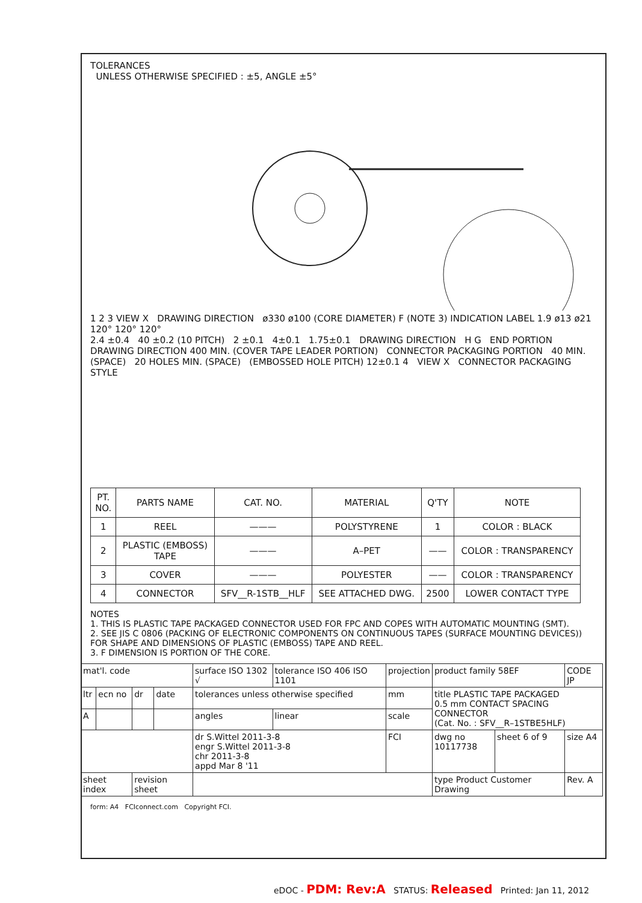TOLERANCES
UNLESS OTHERWISE SPECIFIED : ±5, ANGLE ±5°
1 2 3 VIEW X DRAWING DIRECTION ø330 ø100 (CORE DIAMETER) F (NOTE 3) INDICATION LABEL 1.9 ø13 ø21 120° 120° 120°
2.4 ±0.4 40 ±0.2 (10 PITCH) 2 ±0.1 4±0.1 1.75±0.1 DRAWING DIRECTION H G END PORTION DRAWING DIRECTION 400 MIN. (COVER TAPE LEADER PORTION) CONNECTOR PACKAGING PORTION 40 MIN. (SPACE) 20 HOLES MIN. (SPACE) (EMBOSSED HOLE PITCH) 12±0.1 4 VIEW X CONNECTOR PACKAGING STYLE
| PT. NO. | PARTS NAME | CAT. NO. | MATERIAL | Q'TY | NOTE |
| --- | --- | --- | --- | --- | --- |
| 1 | REEL | ——— | POLYSTYRENE | 1 | COLOR : BLACK |
| 2 | PLASTIC (EMBOSS) TAPE | ——— | A–PET | —— | COLOR : TRANSPARENCY |
| 3 | COVER | ——— | POLYESTER | —— | COLOR : TRANSPARENCY |
| 4 | CONNECTOR | SFV__R-1STB__HLF | SEE ATTACHED DWG. | 2500 | LOWER CONTACT TYPE |
NOTES
1. THIS IS PLASTIC TAPE PACKAGED CONNECTOR USED FOR FPC AND COPES WITH AUTOMATIC MOUNTING (SMT).
2. SEE JIS C 0806 (PACKING OF ELECTRONIC COMPONENTS ON CONTINUOUS TAPES (SURFACE MOUNTING DEVICES)) FOR SHAPE AND DIMENSIONS OF PLASTIC (EMBOSS) TAPE AND REEL.
3. F DIMENSION IS PORTION OF THE CORE.
| mat'l. code | | | | surface ISO 1302 √ | tolerance ISO 406 ISO 1101 | projection | product family 58EF | | CODE JP |
| ltr | ecn no | dr | date | tolerances unless otherwise specified | | mm | title PLASTIC TAPE PACKAGED 0.5 mm CONTACT SPACING CONNECTOR (Cat. No. : SFV__R–1STBE5HLF) | | |
| A | | | | angles | linear | scale | | | |
| | | | | dr S.Wittel 2011-3-8 engr S.Wittel 2011-3-8 chr 2011-3-8 appd Mar 8 '11 | | FCI | dwg no 10117738 | sheet 6 of 9 | size A4 |
| sheet index | | revision sheet | | | | | type Product Customer Drawing | | Rev. A |
form: A4 FCIconnect.com Copyright FCI.
eDOC - PDM: Rev:A STATUS: Released Printed: Jan 11, 2012